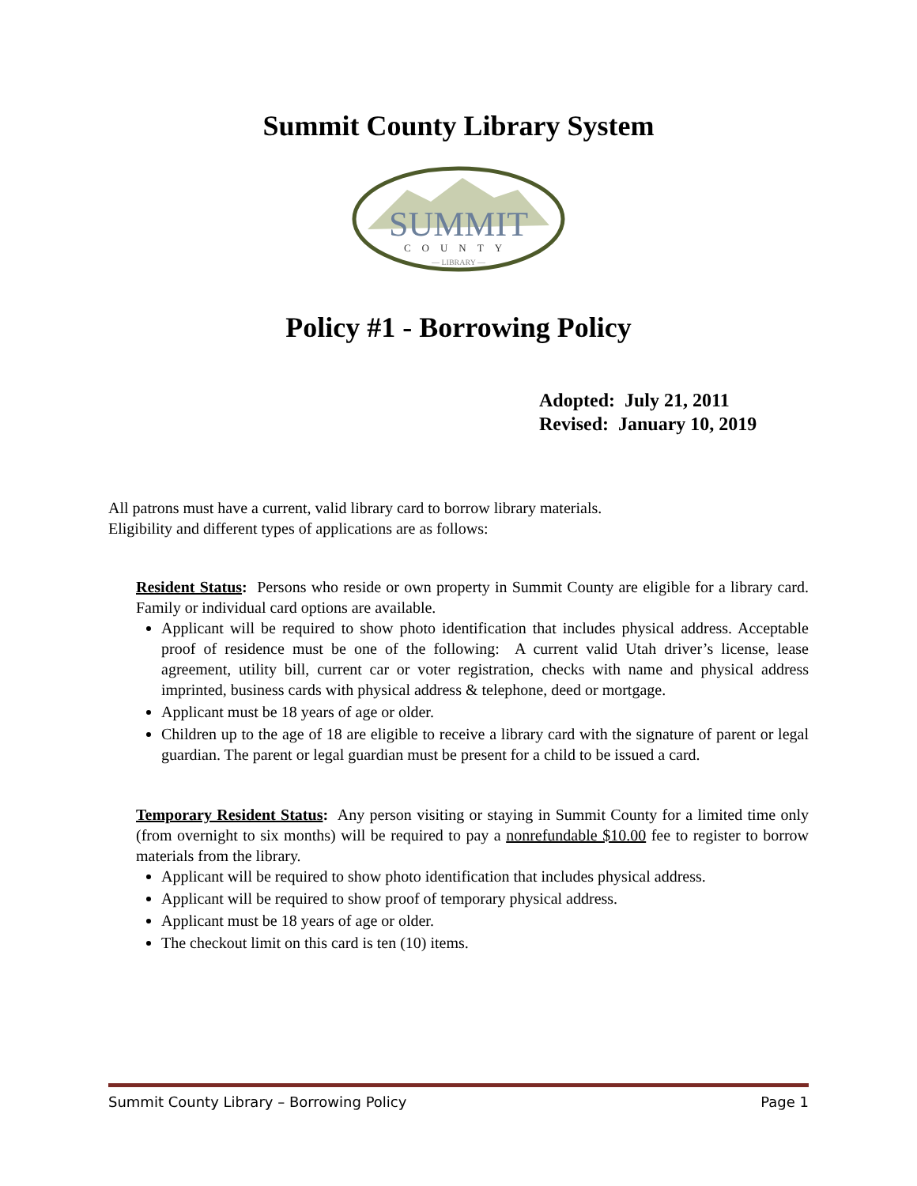Summit County Library System
SUMMIT
COUNTY
— LIBRARY —
Policy #1 - Borrowing Policy
Adopted: July 21, 2011
Revised: January 10, 2019
All patrons must have a current, valid library card to borrow library materials.
Eligibility and different types of applications are as follows:
Resident Status: Persons who reside or own property in Summit County are eligible for a library card. Family or individual card options are available.
Applicant will be required to show photo identification that includes physical address. Acceptable proof of residence must be one of the following: A current valid Utah driver’s license, lease agreement, utility bill, current car or voter registration, checks with name and physical address imprinted, business cards with physical address & telephone, deed or mortgage.
Applicant must be 18 years of age or older.
Children up to the age of 18 are eligible to receive a library card with the signature of parent or legal guardian. The parent or legal guardian must be present for a child to be issued a card.
Temporary Resident Status: Any person visiting or staying in Summit County for a limited time only (from overnight to six months) will be required to pay a nonrefundable $10.00 fee to register to borrow materials from the library.
Applicant will be required to show photo identification that includes physical address.
Applicant will be required to show proof of temporary physical address.
Applicant must be 18 years of age or older.
The checkout limit on this card is ten (10) items.
Summit County Library – Borrowing Policy Page 1